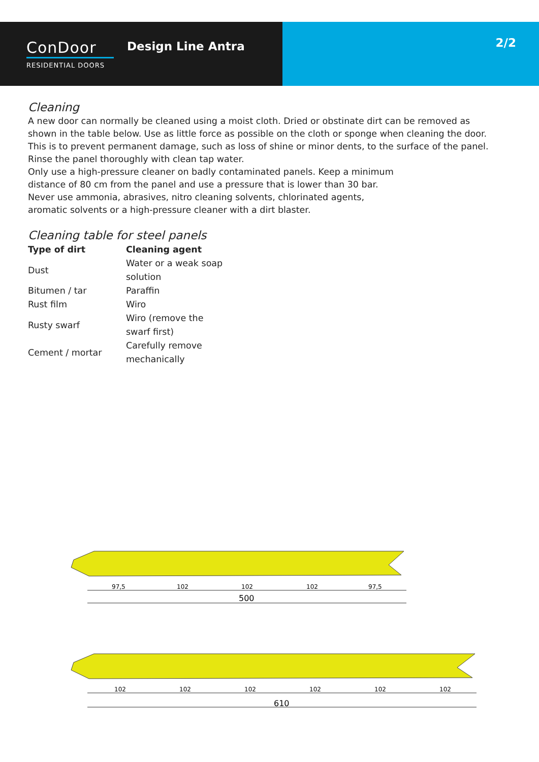ConDoor
RESIDENTIAL DOORS
Design Line Antra
2/2
Cleaning
A new door can normally be cleaned using a moist cloth. Dried or obstinate dirt can be removed as shown in the table below. Use as little force as possible on the cloth or sponge when cleaning the door. This is to prevent permanent damage, such as loss of shine or minor dents, to the surface of the panel. Rinse the panel thoroughly with clean tap water.
Only use a high-pressure cleaner on badly contaminated panels. Keep a minimum distance of 80 cm from the panel and use a pressure that is lower than 30 bar. Never use ammonia, abrasives, nitro cleaning solvents, chlorinated agents, aromatic solvents or a high-pressure cleaner with a dirt blaster.
Cleaning table for steel panels
| Type of dirt | Cleaning agent |
| --- | --- |
| Dust | Water or a weak soap solution |
| Bitumen / tar | Paraffin |
| Rust film | Wiro |
| Rusty swarf | Wiro (remove the swarf first) |
| Cement / mortar | Carefully remove mechanically |
97,5
102
102
102
97,5
500
102
102
102
102
102
102
610